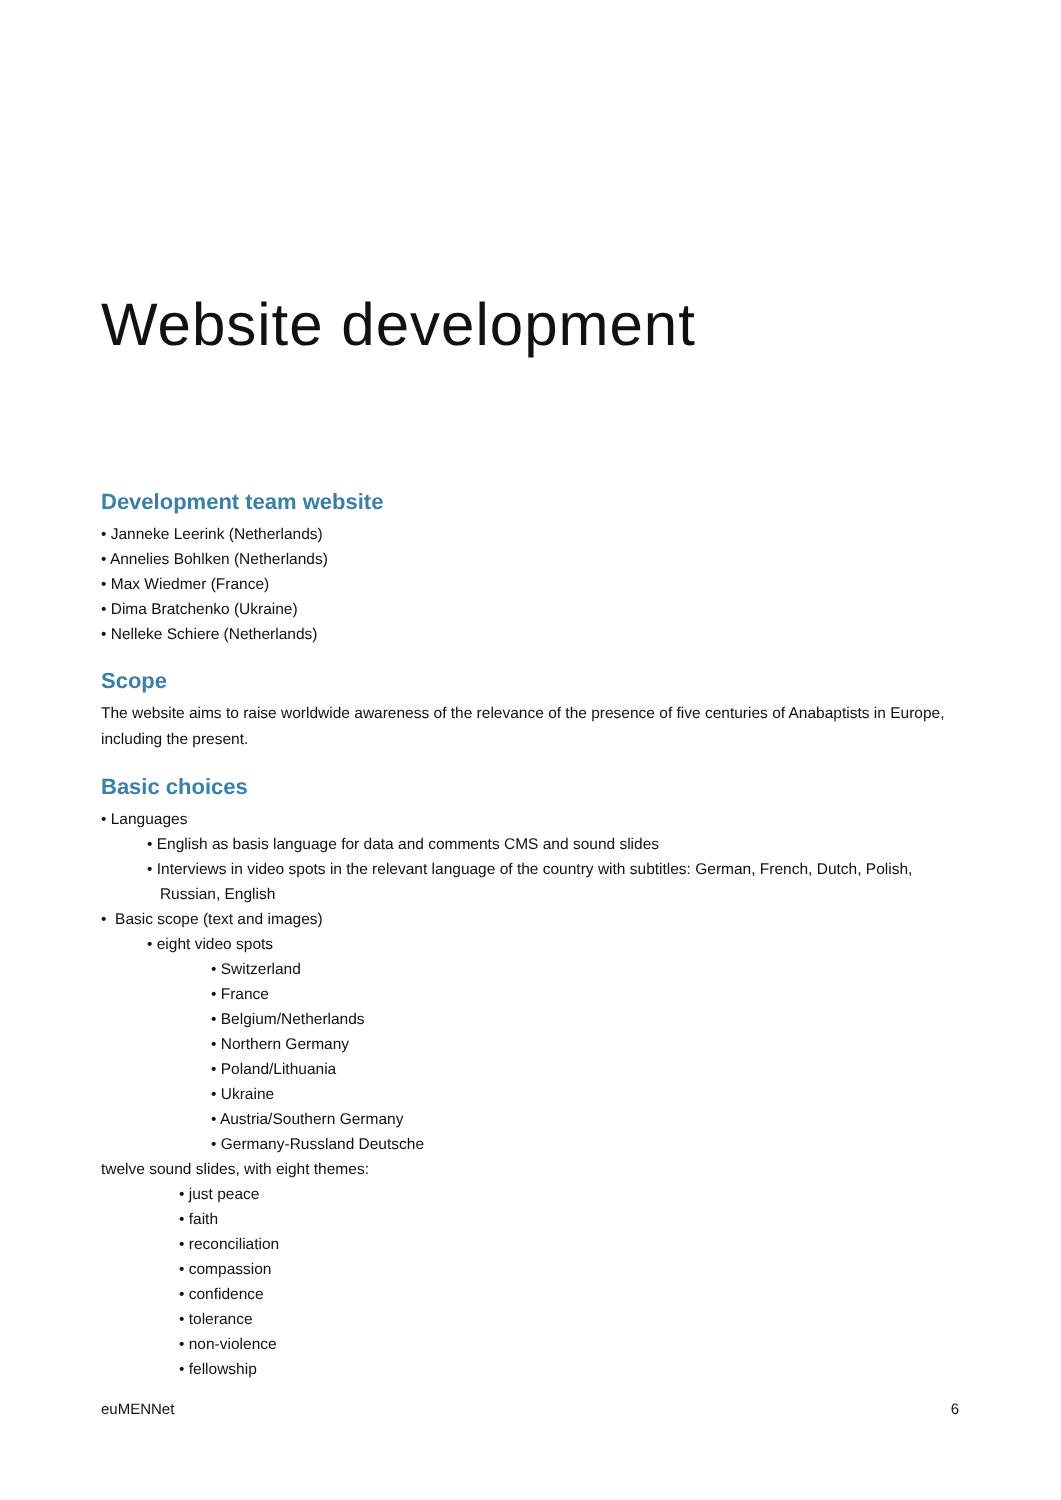Website development
Development team website
• Janneke Leerink (Netherlands)
• Annelies Bohlken (Netherlands)
• Max Wiedmer (France)
• Dima Bratchenko (Ukraine)
• Nelleke Schiere (Netherlands)
Scope
The website aims to raise worldwide awareness of the relevance of the presence of five centuries of Anabaptists in Europe, including the present.
Basic choices
• Languages
• English as basis language for data and comments CMS and sound slides
• Interviews in video spots in the relevant language of the country with subtitles: German, French, Dutch, Polish,
Russian, English
• Basic scope (text and images)
• eight video spots
• Switzerland
• France
• Belgium/Netherlands
• Northern Germany
• Poland/Lithuania
• Ukraine
• Austria/Southern Germany
• Germany-Russland Deutsche
twelve sound slides, with eight themes:
• just peace
• faith
• reconciliation
• compassion
• confidence
• tolerance
• non-violence
• fellowship
euMENNet 6